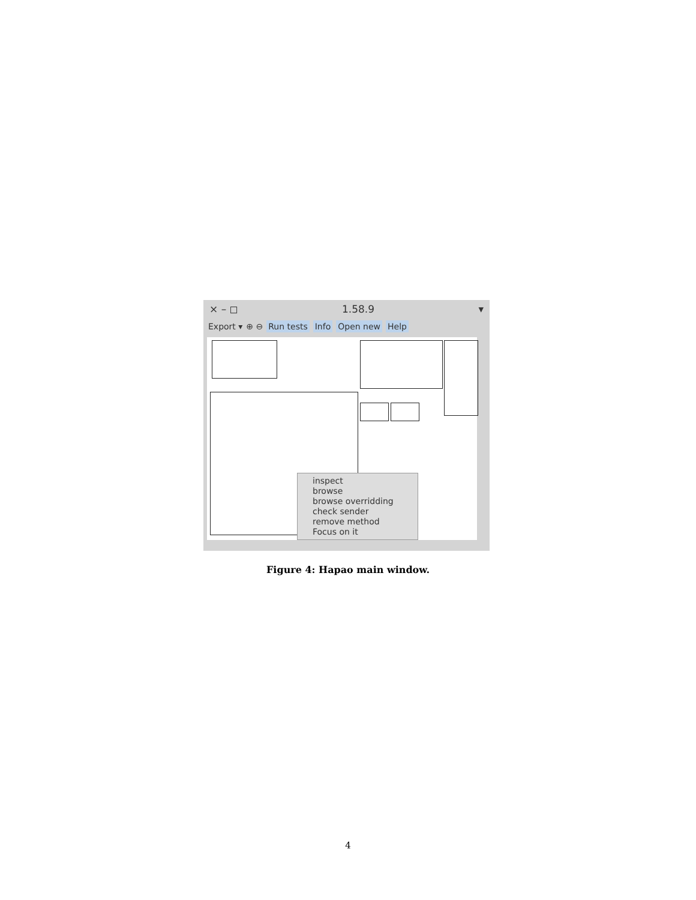× – ◻ 1.58.9 ▾
Export ▾ ⊕ ⊖ Run tests Info Open new Help
inspect
browse
browse overridding
check sender
remove method
Focus on it
Figure 4: Hapao main window.
4